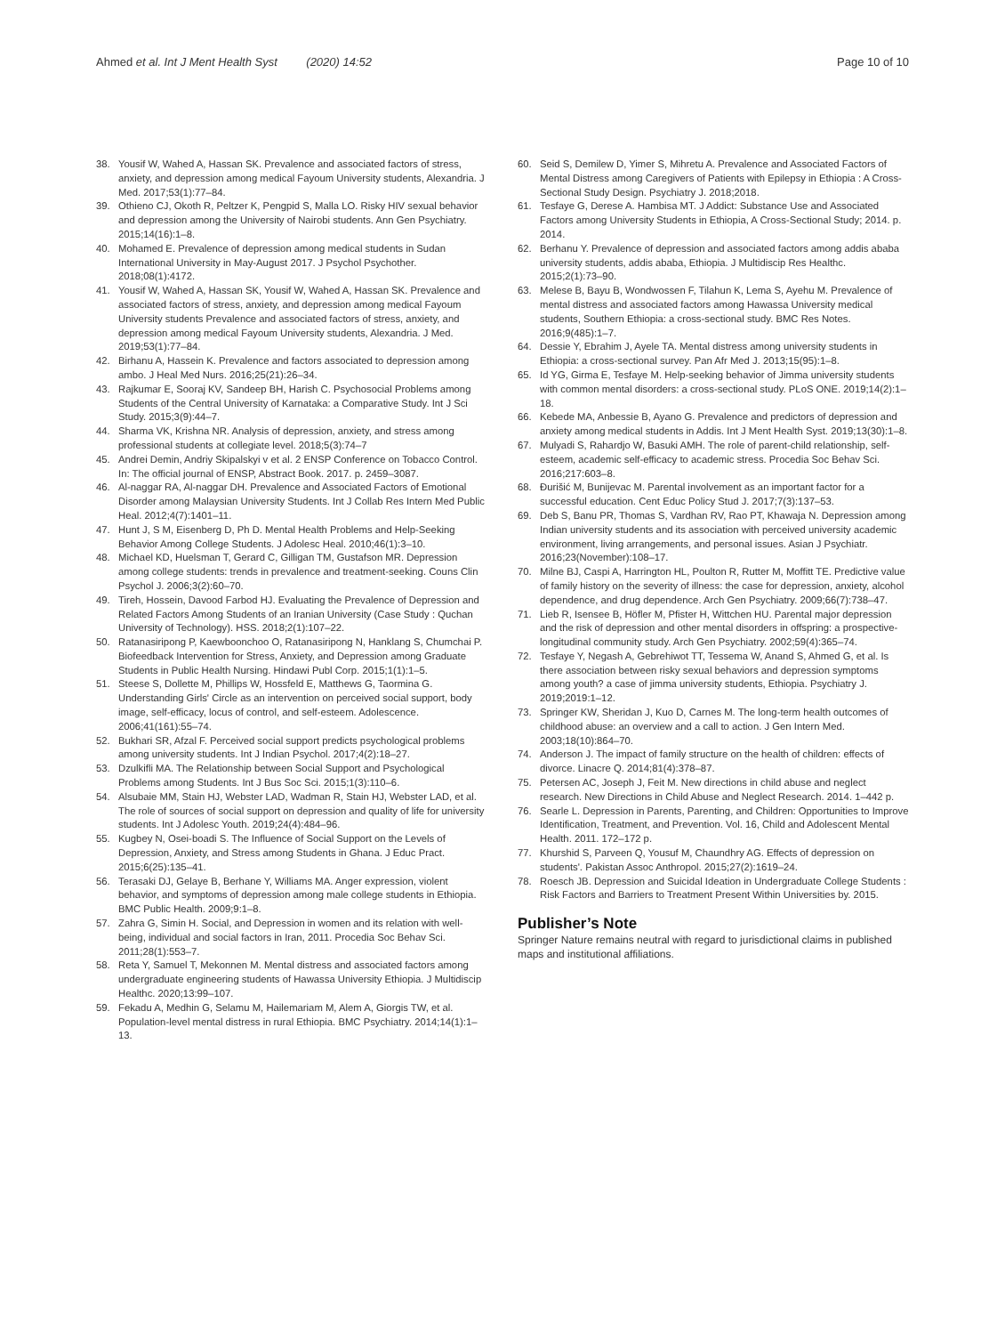Ahmed et al. Int J Ment Health Syst (2020) 14:52
Page 10 of 10
38. Yousif W, Wahed A, Hassan SK. Prevalence and associated factors of stress, anxiety, and depression among medical Fayoum University students, Alexandria. J Med. 2017;53(1):77–84.
39. Othieno CJ, Okoth R, Peltzer K, Pengpid S, Malla LO. Risky HIV sexual behavior and depression among the University of Nairobi students. Ann Gen Psychiatry. 2015;14(16):1–8.
40. Mohamed E. Prevalence of depression among medical students in Sudan International University in May-August 2017. J Psychol Psychother. 2018;08(1):4172.
41. Yousif W, Wahed A, Hassan SK, Yousif W, Wahed A, Hassan SK. Prevalence and associated factors of stress, anxiety, and depression among medical Fayoum University students Prevalence and associated factors of stress, anxiety, and depression among medical Fayoum University students, Alexandria. J Med. 2019;53(1):77–84.
42. Birhanu A, Hassein K. Prevalence and factors associated to depression among ambo. J Heal Med Nurs. 2016;25(21):26–34.
43. Rajkumar E, Sooraj KV, Sandeep BH, Harish C. Psychosocial Problems among Students of the Central University of Karnataka: a Comparative Study. Int J Sci Study. 2015;3(9):44–7.
44. Sharma VK, Krishna NR. Analysis of depression, anxiety, and stress among professional students at collegiate level. 2018;5(3):74–7
45. Andrei Demin, Andriy Skipalskyi v et al. 2 ENSP Conference on Tobacco Control. In: The official journal of ENSP, Abstract Book. 2017. p. 2459–3087.
46. Al-naggar RA, Al-naggar DH. Prevalence and Associated Factors of Emotional Disorder among Malaysian University Students. Int J Collab Res Intern Med Public Heal. 2012;4(7):1401–11.
47. Hunt J, S M, Eisenberg D, Ph D. Mental Health Problems and Help-Seeking Behavior Among College Students. J Adolesc Heal. 2010;46(1):3–10.
48. Michael KD, Huelsman T, Gerard C, Gilligan TM, Gustafson MR. Depression among college students: trends in prevalence and treatment-seeking. Couns Clin Psychol J. 2006;3(2):60–70.
49. Tireh, Hossein, Davood Farbod HJ. Evaluating the Prevalence of Depression and Related Factors Among Students of an Iranian University (Case Study : Quchan University of Technology). HSS. 2018;2(1):107–22.
50. Ratanasiripong P, Kaewboonchoo O, Ratanasiripong N, Hanklang S, Chumchai P. Biofeedback Intervention for Stress, Anxiety, and Depression among Graduate Students in Public Health Nursing. Hindawi Publ Corp. 2015;1(1):1–5.
51. Steese S, Dollette M, Phillips W, Hossfeld E, Matthews G, Taormina G. Understanding Girls' Circle as an intervention on perceived social support, body image, self-efficacy, locus of control, and self-esteem. Adolescence. 2006;41(161):55–74.
52. Bukhari SR, Afzal F. Perceived social support predicts psychological problems among university students. Int J Indian Psychol. 2017;4(2):18–27.
53. Dzulkifli MA. The Relationship between Social Support and Psychological Problems among Students. Int J Bus Soc Sci. 2015;1(3):110–6.
54. Alsubaie MM, Stain HJ, Webster LAD, Wadman R, Stain HJ, Webster LAD, et al. The role of sources of social support on depression and quality of life for university students. Int J Adolesc Youth. 2019;24(4):484–96.
55. Kugbey N, Osei-boadi S. The Influence of Social Support on the Levels of Depression, Anxiety, and Stress among Students in Ghana. J Educ Pract. 2015;6(25):135–41.
56. Terasaki DJ, Gelaye B, Berhane Y, Williams MA. Anger expression, violent behavior, and symptoms of depression among male college students in Ethiopia. BMC Public Health. 2009;9:1–8.
57. Zahra G, Simin H. Social, and Depression in women and its relation with well-being, individual and social factors in Iran, 2011. Procedia Soc Behav Sci. 2011;28(1):553–7.
58. Reta Y, Samuel T, Mekonnen M. Mental distress and associated factors among undergraduate engineering students of Hawassa University Ethiopia. J Multidiscip Healthc. 2020;13:99–107.
59. Fekadu A, Medhin G, Selamu M, Hailemariam M, Alem A, Giorgis TW, et al. Population-level mental distress in rural Ethiopia. BMC Psychiatry. 2014;14(1):1–13.
60. Seid S, Demilew D, Yimer S, Mihretu A. Prevalence and Associated Factors of Mental Distress among Caregivers of Patients with Epilepsy in Ethiopia : A Cross-Sectional Study Design. Psychiatry J. 2018;2018.
61. Tesfaye G, Derese A. Hambisa MT. J Addict: Substance Use and Associated Factors among University Students in Ethiopia, A Cross-Sectional Study; 2014. p. 2014.
62. Berhanu Y. Prevalence of depression and associated factors among addis ababa university students, addis ababa, Ethiopia. J Multidiscip Res Healthc. 2015;2(1):73–90.
63. Melese B, Bayu B, Wondwossen F, Tilahun K, Lema S, Ayehu M. Prevalence of mental distress and associated factors among Hawassa University medical students, Southern Ethiopia: a cross-sectional study. BMC Res Notes. 2016;9(485):1–7.
64. Dessie Y, Ebrahim J, Ayele TA. Mental distress among university students in Ethiopia: a cross-sectional survey. Pan Afr Med J. 2013;15(95):1–8.
65. Id YG, Girma E, Tesfaye M. Help-seeking behavior of Jimma university students with common mental disorders: a cross-sectional study. PLoS ONE. 2019;14(2):1–18.
66. Kebede MA, Anbessie B, Ayano G. Prevalence and predictors of depression and anxiety among medical students in Addis. Int J Ment Health Syst. 2019;13(30):1–8.
67. Mulyadi S, Rahardjo W, Basuki AMH. The role of parent-child relationship, self-esteem, academic self-efficacy to academic stress. Procedia Soc Behav Sci. 2016;217:603–8.
68. Đurišić M, Bunijevac M. Parental involvement as an important factor for a successful education. Cent Educ Policy Stud J. 2017;7(3):137–53.
69. Deb S, Banu PR, Thomas S, Vardhan RV, Rao PT, Khawaja N. Depression among Indian university students and its association with perceived university academic environment, living arrangements, and personal issues. Asian J Psychiatr. 2016;23(November):108–17.
70. Milne BJ, Caspi A, Harrington HL, Poulton R, Rutter M, Moffitt TE. Predictive value of family history on the severity of illness: the case for depression, anxiety, alcohol dependence, and drug dependence. Arch Gen Psychiatry. 2009;66(7):738–47.
71. Lieb R, Isensee B, Höfler M, Pfister H, Wittchen HU. Parental major depression and the risk of depression and other mental disorders in offspring: a prospective-longitudinal community study. Arch Gen Psychiatry. 2002;59(4):365–74.
72. Tesfaye Y, Negash A, Gebrehiwot TT, Tessema W, Anand S, Ahmed G, et al. Is there association between risky sexual behaviors and depression symptoms among youth? a case of jimma university students, Ethiopia. Psychiatry J. 2019;2019:1–12.
73. Springer KW, Sheridan J, Kuo D, Carnes M. The long-term health outcomes of childhood abuse: an overview and a call to action. J Gen Intern Med. 2003;18(10):864–70.
74. Anderson J. The impact of family structure on the health of children: effects of divorce. Linacre Q. 2014;81(4):378–87.
75. Petersen AC, Joseph J, Feit M. New directions in child abuse and neglect research. New Directions in Child Abuse and Neglect Research. 2014. 1–442 p.
76. Searle L. Depression in Parents, Parenting, and Children: Opportunities to Improve Identification, Treatment, and Prevention. Vol. 16, Child and Adolescent Mental Health. 2011. 172–172 p.
77. Khurshid S, Parveen Q, Yousuf M, Chaundhry AG. Effects of depression on students'. Pakistan Assoc Anthropol. 2015;27(2):1619–24.
78. Roesch JB. Depression and Suicidal Ideation in Undergraduate College Students : Risk Factors and Barriers to Treatment Present Within Universities by. 2015.
Publisher’s Note
Springer Nature remains neutral with regard to jurisdictional claims in published maps and institutional affiliations.